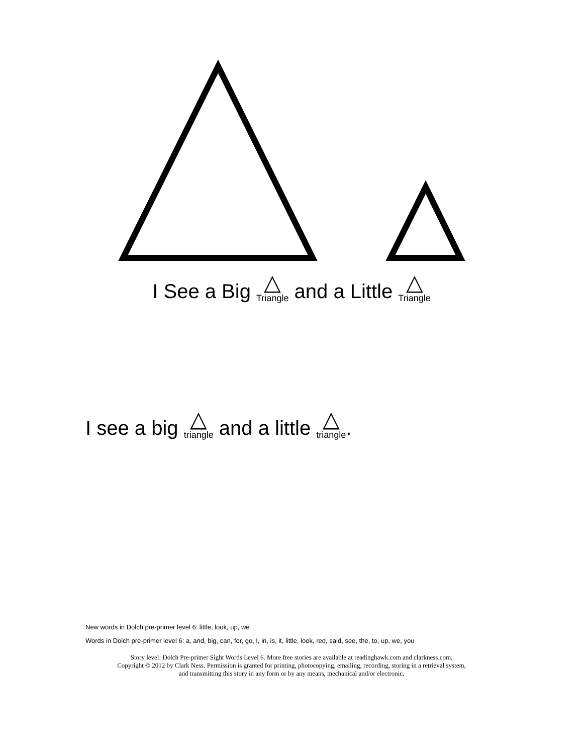I See a Big △ Triangle and a Little △ Triangle
I see a big △ triangle and a little △ triangle.
New words in Dolch pre-primer level 6: little, look, up, we
Words in Dolch pre-primer level 6: a, and, big, can, for, go, I, in, is, it, little, look, red, said, see, the, to, up, we, you
Story level: Dolch Pre-primer Sight Words Level 6. More free stories are available at readinghawk.com and clarkness.com.
Copyright © 2012 by Clark Ness. Permission is granted for printing, photocopying, emailing, recording, storing in a retrieval system,
and transmitting this story in any form or by any means, mechanical and/or electronic.